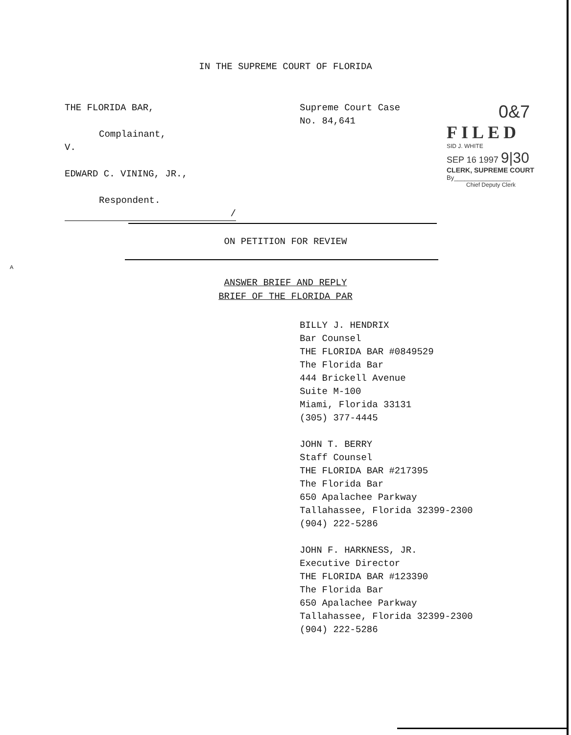IN THE SUPREME COURT OF FLORIDA
THE FLORIDA BAR,
Complainant,
V.
EDWARD C. VINING, JR.,
Respondent.
/
Supreme Court Case
No. 84,641
0&7
FILED
SID J. WHITE
SEP 16 1997 9|30
CLERK, SUPREME COURT
By________________
Chief Deputy Clerk
ON PETITION FOR REVIEW
A
ANSWER BRIEF AND REPLY
BRIEF OF THE FLORIDA PAR
BILLY J. HENDRIX
Bar Counsel
THE FLORIDA BAR #0849529
The Florida Bar
444 Brickell Avenue
Suite M-100
Miami, Florida 33131
(305) 377-4445
JOHN T. BERRY
Staff Counsel
THE FLORIDA BAR #217395
The Florida Bar
650 Apalachee Parkway
Tallahassee, Florida 32399-2300
(904) 222-5286
JOHN F. HARKNESS, JR.
Executive Director
THE FLORIDA BAR #123390
The Florida Bar
650 Apalachee Parkway
Tallahassee, Florida 32399-2300
(904) 222-5286